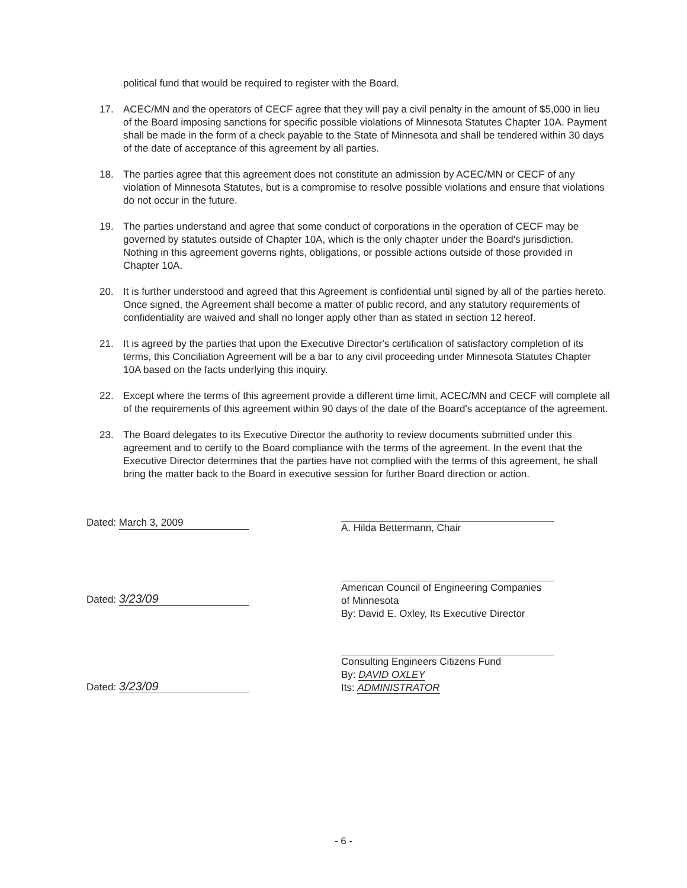political fund that would be required to register with the Board.
17. ACEC/MN and the operators of CECF agree that they will pay a civil penalty in the amount of $5,000 in lieu of the Board imposing sanctions for specific possible violations of Minnesota Statutes Chapter 10A. Payment shall be made in the form of a check payable to the State of Minnesota and shall be tendered within 30 days of the date of acceptance of this agreement by all parties.
18. The parties agree that this agreement does not constitute an admission by ACEC/MN or CECF of any violation of Minnesota Statutes, but is a compromise to resolve possible violations and ensure that violations do not occur in the future.
19. The parties understand and agree that some conduct of corporations in the operation of CECF may be governed by statutes outside of Chapter 10A, which is the only chapter under the Board's jurisdiction. Nothing in this agreement governs rights, obligations, or possible actions outside of those provided in Chapter 10A.
20. It is further understood and agreed that this Agreement is confidential until signed by all of the parties hereto. Once signed, the Agreement shall become a matter of public record, and any statutory requirements of confidentiality are waived and shall no longer apply other than as stated in section 12 hereof.
21. It is agreed by the parties that upon the Executive Director's certification of satisfactory completion of its terms, this Conciliation Agreement will be a bar to any civil proceeding under Minnesota Statutes Chapter 10A based on the facts underlying this inquiry.
22. Except where the terms of this agreement provide a different time limit, ACEC/MN and CECF will complete all of the requirements of this agreement within 90 days of the date of the Board's acceptance of the agreement.
23. The Board delegates to its Executive Director the authority to review documents submitted under this agreement and to certify to the Board compliance with the terms of the agreement. In the event that the Executive Director determines that the parties have not complied with the terms of this agreement, he shall bring the matter back to the Board in executive session for further Board direction or action.
Dated: March 3, 2009
Dated: 3/23/09
Dated: 3/23/09
A. Hilda Bettermann, Chair
American Council of Engineering Companies
of Minnesota
By: David E. Oxley, Its Executive Director
Consulting Engineers Citizens Fund
By: DAVID OXLEY
Its: ADMINISTRATOR
- 6 -